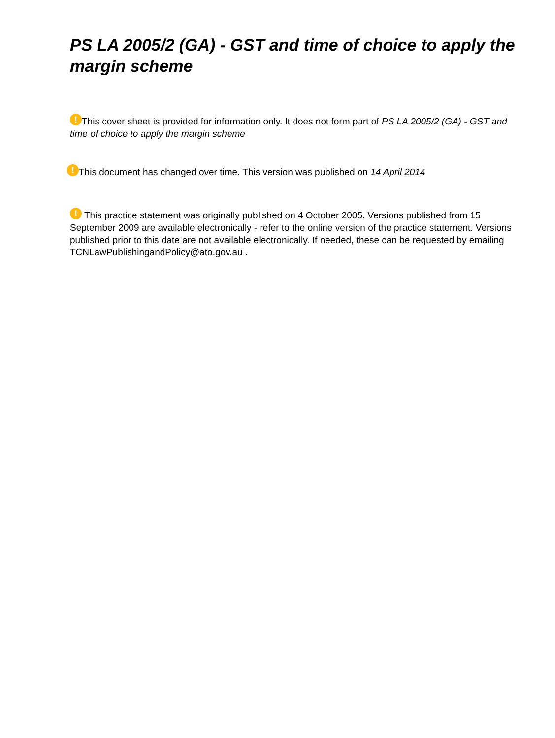PS LA 2005/2 (GA) - GST and time of choice to apply the margin scheme
! This cover sheet is provided for information only. It does not form part of PS LA 2005/2 (GA) - GST and time of choice to apply the margin scheme
! This document has changed over time. This version was published on 14 April 2014
! This practice statement was originally published on 4 October 2005. Versions published from 15 September 2009 are available electronically - refer to the online version of the practice statement. Versions published prior to this date are not available electronically. If needed, these can be requested by emailing TCNLawPublishingandPolicy@ato.gov.au .